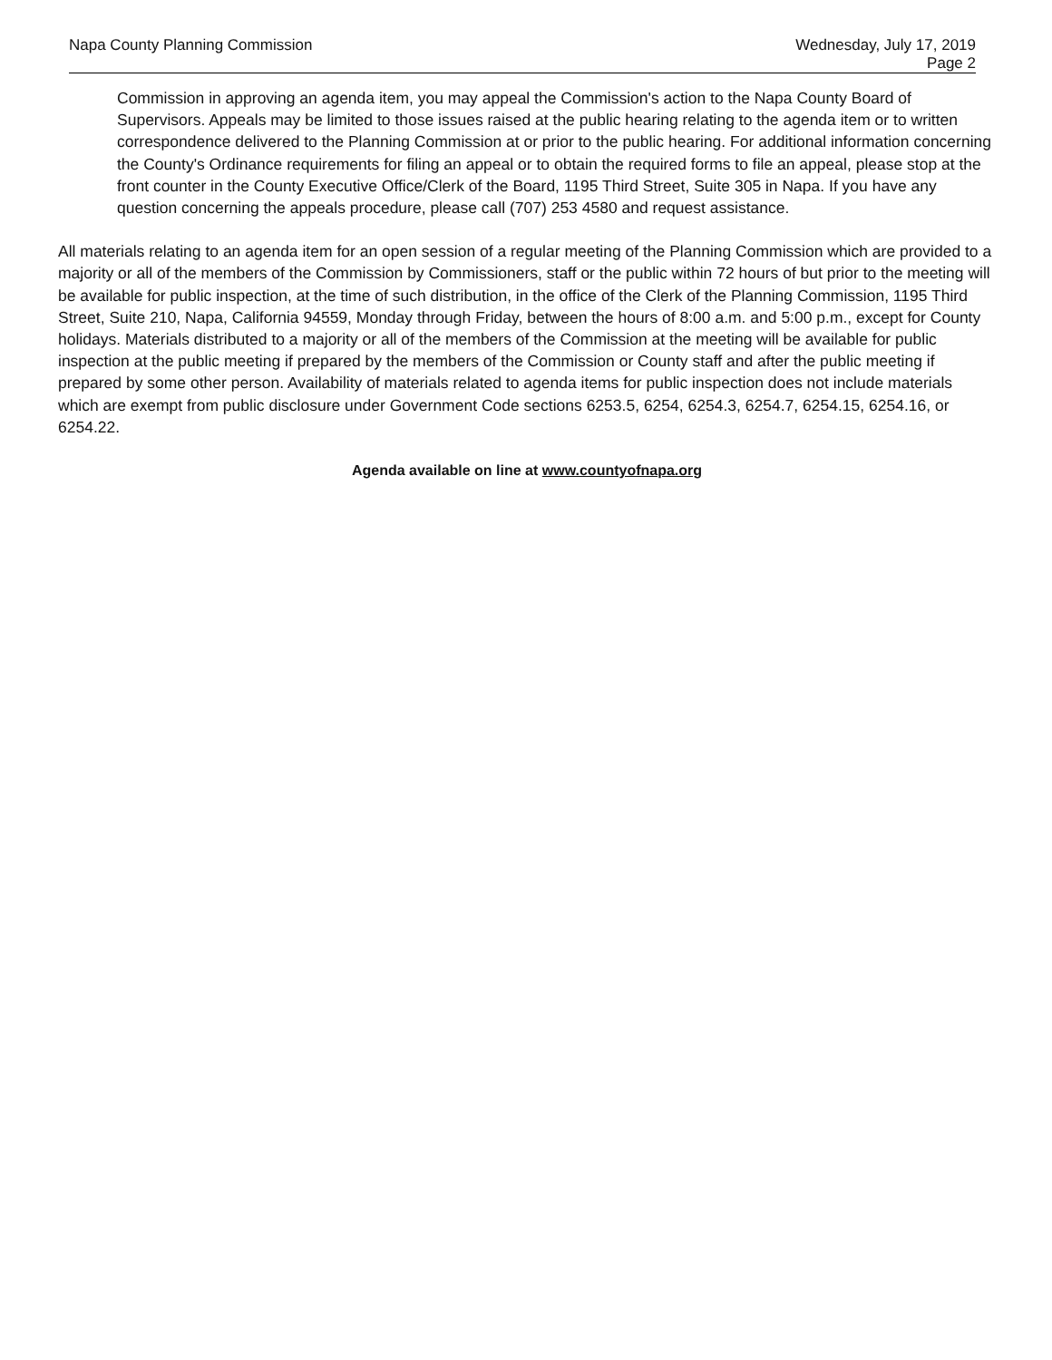Napa County Planning Commission
Wednesday, July 17, 2019
Page 2
Commission in approving an agenda item, you may appeal the Commission's action to the Napa County Board of Supervisors. Appeals may be limited to those issues raised at the public hearing relating to the agenda item or to written correspondence delivered to the Planning Commission at or prior to the public hearing. For additional information concerning the County's Ordinance requirements for filing an appeal or to obtain the required forms to file an appeal, please stop at the front counter in the County Executive Office/Clerk of the Board, 1195 Third Street, Suite 305 in Napa. If you have any question concerning the appeals procedure, please call (707) 253 4580 and request assistance.
All materials relating to an agenda item for an open session of a regular meeting of the Planning Commission which are provided to a majority or all of the members of the Commission by Commissioners, staff or the public within 72 hours of but prior to the meeting will be available for public inspection, at the time of such distribution, in the office of the Clerk of the Planning Commission, 1195 Third Street, Suite 210, Napa, California 94559, Monday through Friday, between the hours of 8:00 a.m. and 5:00 p.m., except for County holidays. Materials distributed to a majority or all of the members of the Commission at the meeting will be available for public inspection at the public meeting if prepared by the members of the Commission or County staff and after the public meeting if prepared by some other person. Availability of materials related to agenda items for public inspection does not include materials which are exempt from public disclosure under Government Code sections 6253.5, 6254, 6254.3, 6254.7, 6254.15, 6254.16, or 6254.22.
Agenda available on line at www.countyofnapa.org